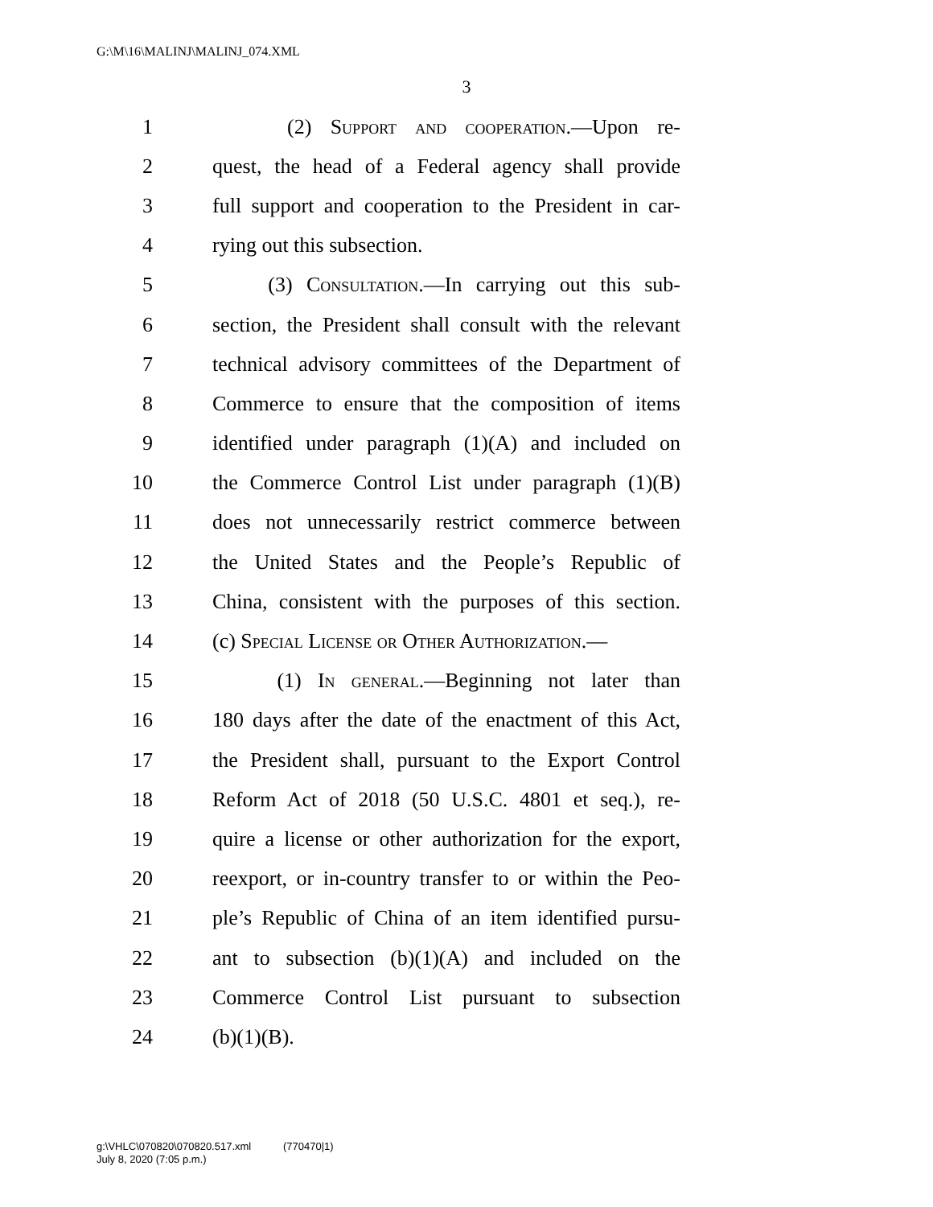G:\M\16\MALINJ\MALINJ_074.XML
3
1 (2) Support and cooperation.—Upon re-
2 quest, the head of a Federal agency shall provide
3 full support and cooperation to the President in car-
4 rying out this subsection.
5 (3) Consultation.—In carrying out this sub-
6 section, the President shall consult with the relevant
7 technical advisory committees of the Department of
8 Commerce to ensure that the composition of items
9 identified under paragraph (1)(A) and included on
10 the Commerce Control List under paragraph (1)(B)
11 does not unnecessarily restrict commerce between
12 the United States and the People’s Republic of
13 China, consistent with the purposes of this section.
14 (c) Special License or Other Authorization.—
15 (1) In general.—Beginning not later than
16 180 days after the date of the enactment of this Act,
17 the President shall, pursuant to the Export Control
18 Reform Act of 2018 (50 U.S.C. 4801 et seq.), re-
19 quire a license or other authorization for the export,
20 reexport, or in-country transfer to or within the Peo-
21 ple’s Republic of China of an item identified pursu-
22 ant to subsection (b)(1)(A) and included on the
23 Commerce Control List pursuant to subsection
24 (b)(1)(B).
g:\VHLC\070820\070820.517.xml (770470|1)
July 8, 2020 (7:05 p.m.)